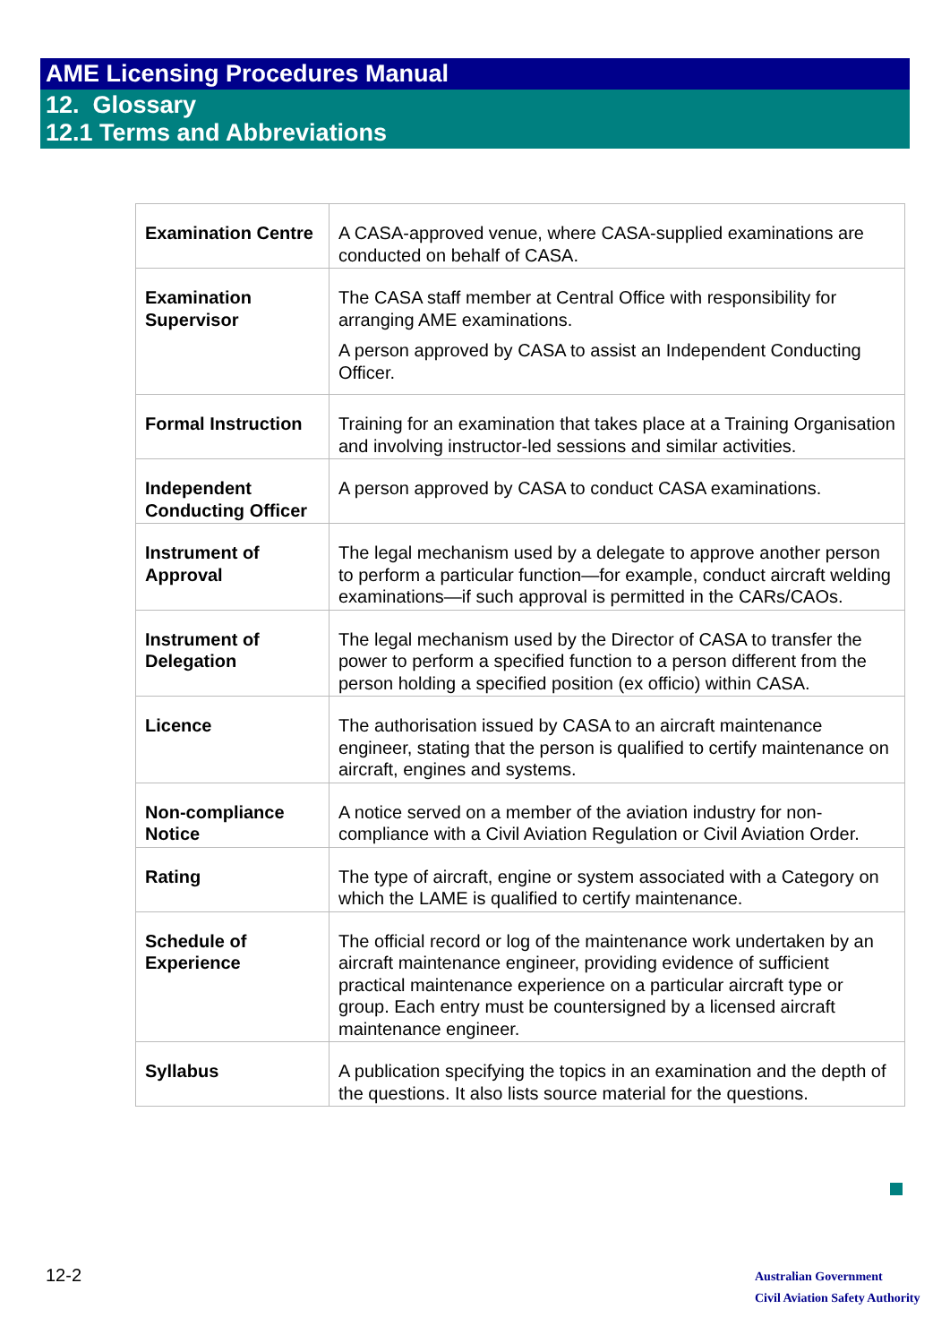AME Licensing Procedures Manual
12. Glossary
12.1 Terms and Abbreviations
| Examination Centre | A CASA-approved venue, where CASA-supplied examinations are conducted on behalf of CASA. |
| Examination Supervisor | The CASA staff member at Central Office with responsibility for arranging AME examinations. A person approved by CASA to assist an Independent Conducting Officer. |
| Formal Instruction | Training for an examination that takes place at a Training Organisation and involving instructor-led sessions and similar activities. |
| Independent Conducting Officer | A person approved by CASA to conduct CASA examinations. |
| Instrument of Approval | The legal mechanism used by a delegate to approve another person to perform a particular function—for example, conduct aircraft welding examinations—if such approval is permitted in the CARs/CAOs. |
| Instrument of Delegation | The legal mechanism used by the Director of CASA to transfer the power to perform a specified function to a person different from the person holding a specified position (ex officio) within CASA. |
| Licence | The authorisation issued by CASA to an aircraft maintenance engineer, stating that the person is qualified to certify maintenance on aircraft, engines and systems. |
| Non-compliance Notice | A notice served on a member of the aviation industry for non-compliance with a Civil Aviation Regulation or Civil Aviation Order. |
| Rating | The type of aircraft, engine or system associated with a Category on which the LAME is qualified to certify maintenance. |
| Schedule of Experience | The official record or log of the maintenance work undertaken by an aircraft maintenance engineer, providing evidence of sufficient practical maintenance experience on a particular aircraft type or group. Each entry must be countersigned by a licensed aircraft maintenance engineer. |
| Syllabus | A publication specifying the topics in an examination and the depth of the questions. It also lists source material for the questions. |
12-2
Australian Government
Civil Aviation Safety Authority